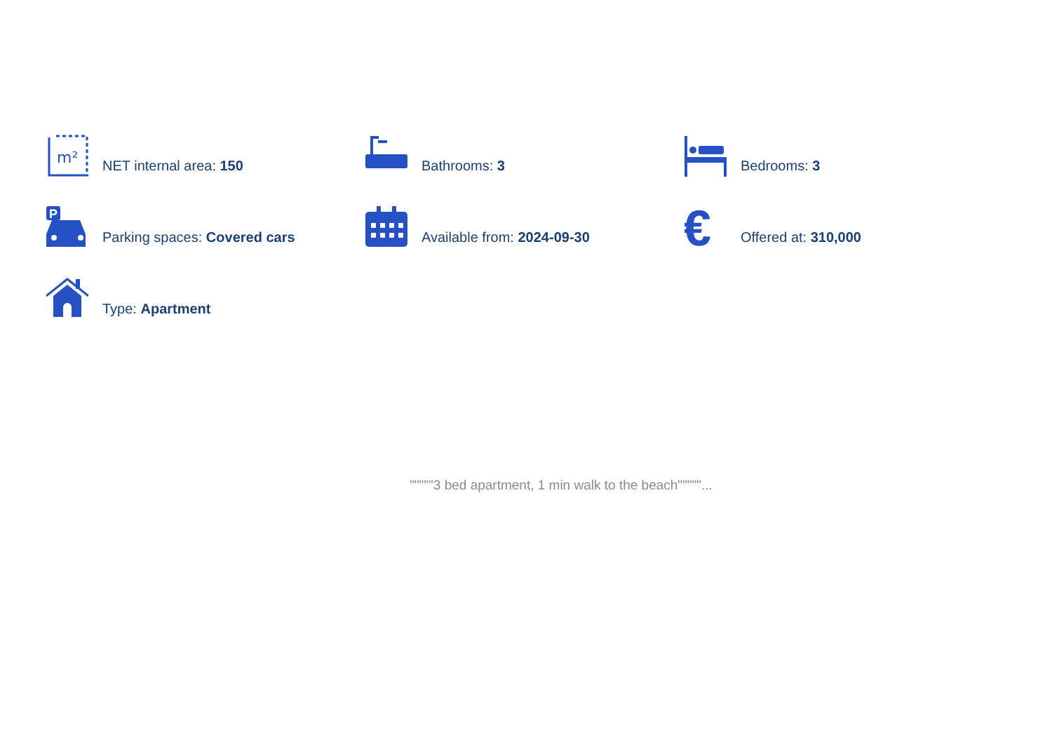m²
NET internal area: 150
Bathrooms: 3
Bedrooms: 3
P
Parking spaces: Covered cars
Available from: 2024-09-30
€
Offered at: 310,000
Type: Apartment
"""""3 bed apartment, 1 min walk to the beach"""""...